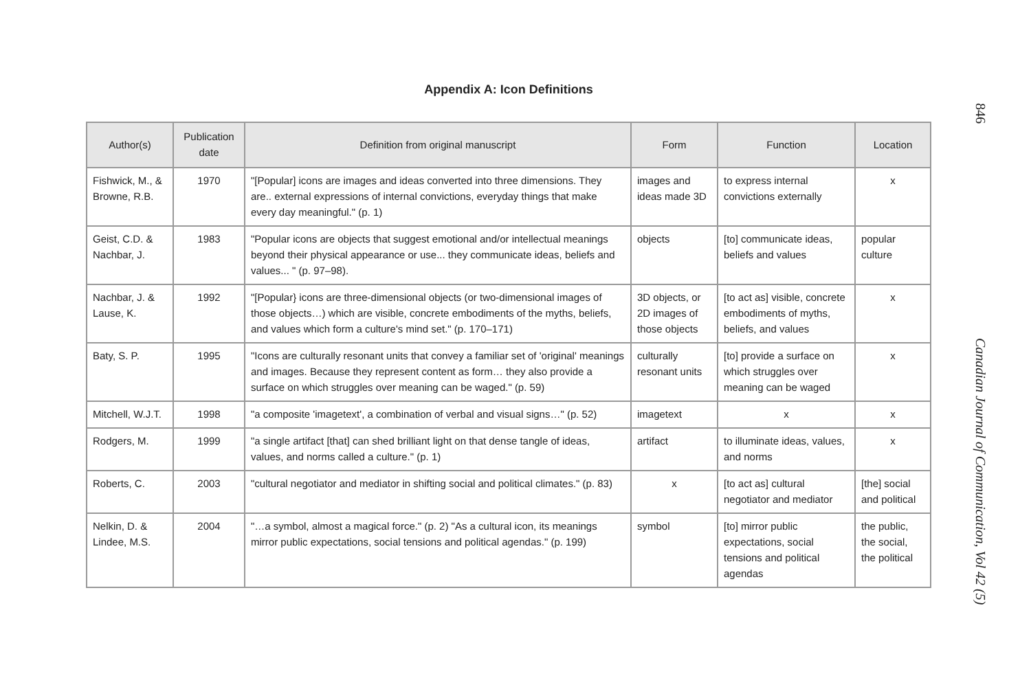Appendix A: Icon Definitions
| Author(s) | Publication date | Definition from original manuscript | Form | Function | Location |
| --- | --- | --- | --- | --- | --- |
| Fishwick, M., & Browne, R.B. | 1970 | "[Popular] icons are images and ideas converted into three dimensions. They are.. external expressions of internal convictions, everyday things that make every day meaningful." (p. 1) | images and ideas made 3D | to express internal convictions externally | x |
| Geist, C.D. & Nachbar, J. | 1983 | "Popular icons are objects that suggest emotional and/or intellectual meanings beyond their physical appearance or use... they communicate ideas, beliefs and values... " (p. 97–98). | objects | [to] communicate ideas, beliefs and values | popular culture |
| Nachbar, J. & Lause, K. | 1992 | "[Popular} icons are three-dimensional objects (or two-dimensional images of those objects…) which are visible, concrete embodiments of the myths, beliefs, and values which form a culture's mind set." (p. 170–171) | 3D objects, or 2D images of those objects | [to act as] visible, concrete embodiments of myths, beliefs, and values | x |
| Baty, S. P. | 1995 | "Icons are culturally resonant units that convey a familiar set of 'original' meanings and images. Because they represent content as form… they also provide a surface on which struggles over meaning can be waged." (p. 59) | culturally resonant units | [to] provide a surface on which struggles over meaning can be waged | x |
| Mitchell, W.J.T. | 1998 | "a composite 'imagetext', a combination of verbal and visual signs…" (p. 52) | imagetext | x | x |
| Rodgers, M. | 1999 | "a single artifact [that] can shed brilliant light on that dense tangle of ideas, values, and norms called a culture." (p. 1) | artifact | to illuminate ideas, values, and norms | x |
| Roberts, C. | 2003 | "cultural negotiator and mediator in shifting social and political climates." (p. 83) | x | [to act as] cultural negotiator and mediator | [the] social and political |
| Nelkin, D. & Lindee, M.S. | 2004 | "…a symbol, almost a magical force." (p. 2) "As a cultural icon, its meanings mirror public expectations, social tensions and political agendas." (p. 199) | symbol | [to] mirror public expectations, social tensions and political agendas | the public, the social, the political |
846 Canadian Journal of Communication, Vol 42 (5)